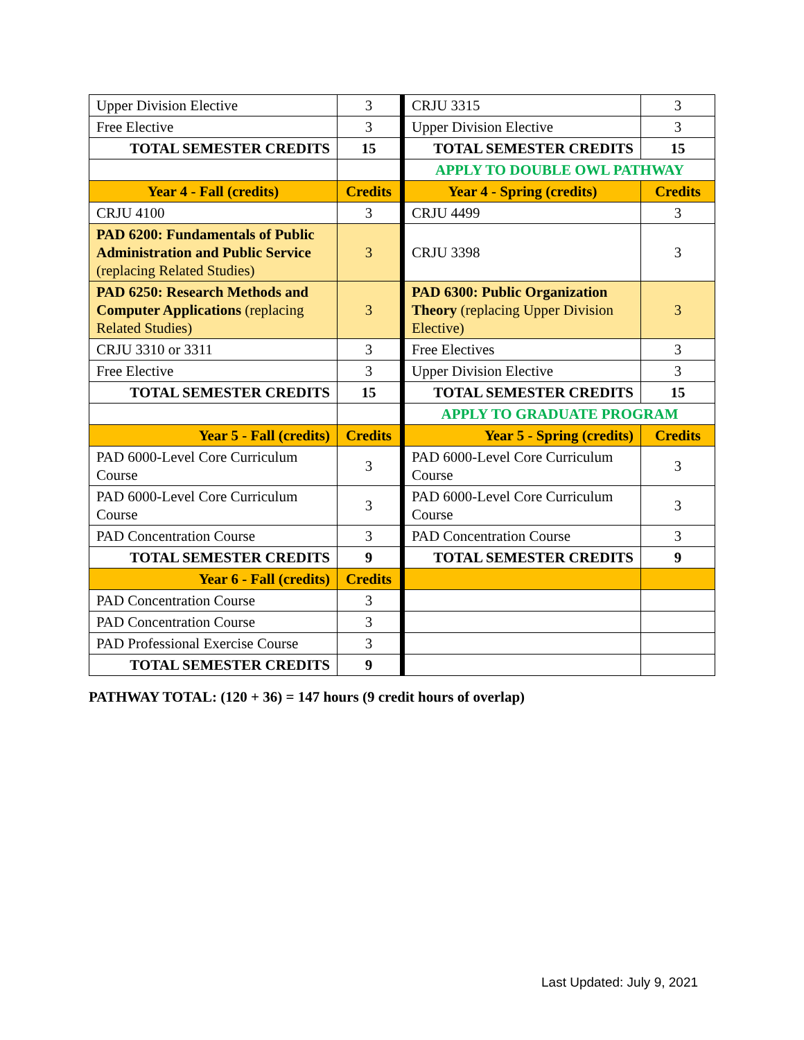| Upper Division Elective | 3 | CRJU 3315 | 3 |
| Free Elective | 3 | Upper Division Elective | 3 |
| TOTAL SEMESTER CREDITS | 15 | TOTAL SEMESTER CREDITS | 15 |
| | | APPLY TO DOUBLE OWL PATHWAY | |
| Year 4 - Fall (credits) | Credits | Year 4 - Spring (credits) | Credits |
| CRJU 4100 | 3 | CRJU 4499 | 3 |
| PAD 6200: Fundamentals of Public Administration and Public Service (replacing Related Studies) | 3 | CRJU 3398 | 3 |
| PAD 6250: Research Methods and Computer Applications (replacing Related Studies) | 3 | PAD 6300: Public Organization Theory (replacing Upper Division Elective) | 3 |
| CRJU 3310 or 3311 | 3 | Free Electives | 3 |
| Free Elective | 3 | Upper Division Elective | 3 |
| TOTAL SEMESTER CREDITS | 15 | TOTAL SEMESTER CREDITS | 15 |
| | | APPLY TO GRADUATE PROGRAM | |
| Year 5 - Fall (credits) | Credits | Year 5 - Spring (credits) | Credits |
| PAD 6000-Level Core Curriculum Course | 3 | PAD 6000-Level Core Curriculum Course | 3 |
| PAD 6000-Level Core Curriculum Course | 3 | PAD 6000-Level Core Curriculum Course | 3 |
| PAD Concentration Course | 3 | PAD Concentration Course | 3 |
| TOTAL SEMESTER CREDITS | 9 | TOTAL SEMESTER CREDITS | 9 |
| Year 6 - Fall (credits) | Credits | | |
| PAD Concentration Course | 3 | | |
| PAD Concentration Course | 3 | | |
| PAD Professional Exercise Course | 3 | | |
| TOTAL SEMESTER CREDITS | 9 | | |
PATHWAY TOTAL: (120 + 36) = 147 hours (9 credit hours of overlap)
Last Updated: July 9, 2021